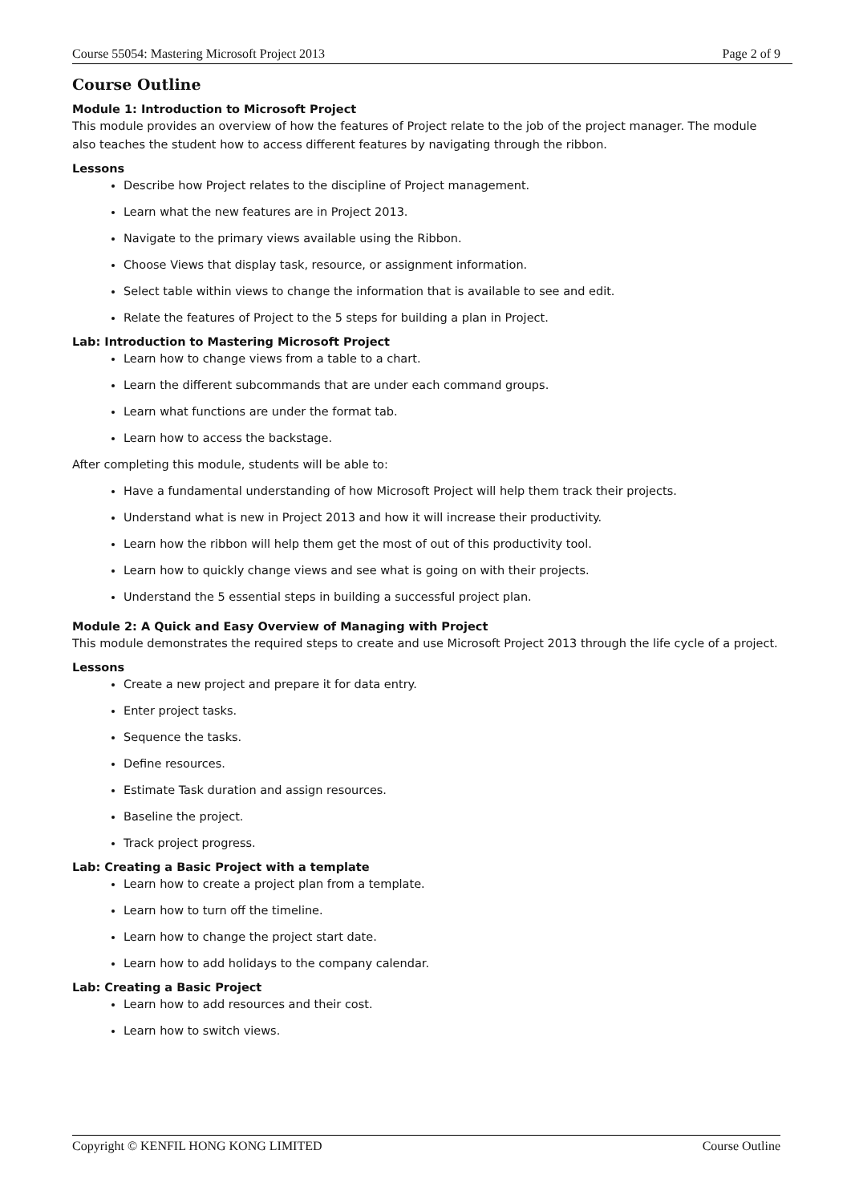Course 55054: Mastering Microsoft Project 2013 Page 2 of 9
Course Outline
Module 1: Introduction to Microsoft Project
This module provides an overview of how the features of Project relate to the job of the project manager. The module also teaches the student how to access different features by navigating through the ribbon.
Lessons
Describe how Project relates to the discipline of Project management.
Learn what the new features are in Project 2013.
Navigate to the primary views available using the Ribbon.
Choose Views that display task, resource, or assignment information.
Select table within views to change the information that is available to see and edit.
Relate the features of Project to the 5 steps for building a plan in Project.
Lab: Introduction to Mastering Microsoft Project
Learn how to change views from a table to a chart.
Learn the different subcommands that are under each command groups.
Learn what functions are under the format tab.
Learn how to access the backstage.
After completing this module, students will be able to:
Have a fundamental understanding of how Microsoft Project will help them track their projects.
Understand what is new in Project 2013 and how it will increase their productivity.
Learn how the ribbon will help them get the most of out of this productivity tool.
Learn how to quickly change views and see what is going on with their projects.
Understand the 5 essential steps in building a successful project plan.
Module 2: A Quick and Easy Overview of Managing with Project
This module demonstrates the required steps to create and use Microsoft Project 2013 through the life cycle of a project.
Lessons
Create a new project and prepare it for data entry.
Enter project tasks.
Sequence the tasks.
Define resources.
Estimate Task duration and assign resources.
Baseline the project.
Track project progress.
Lab: Creating a Basic Project with a template
Learn how to create a project plan from a template.
Learn how to turn off the timeline.
Learn how to change the project start date.
Learn how to add holidays to the company calendar.
Lab: Creating a Basic Project
Learn how to add resources and their cost.
Learn how to switch views.
Copyright © KENFIL HONG KONG LIMITED Course Outline